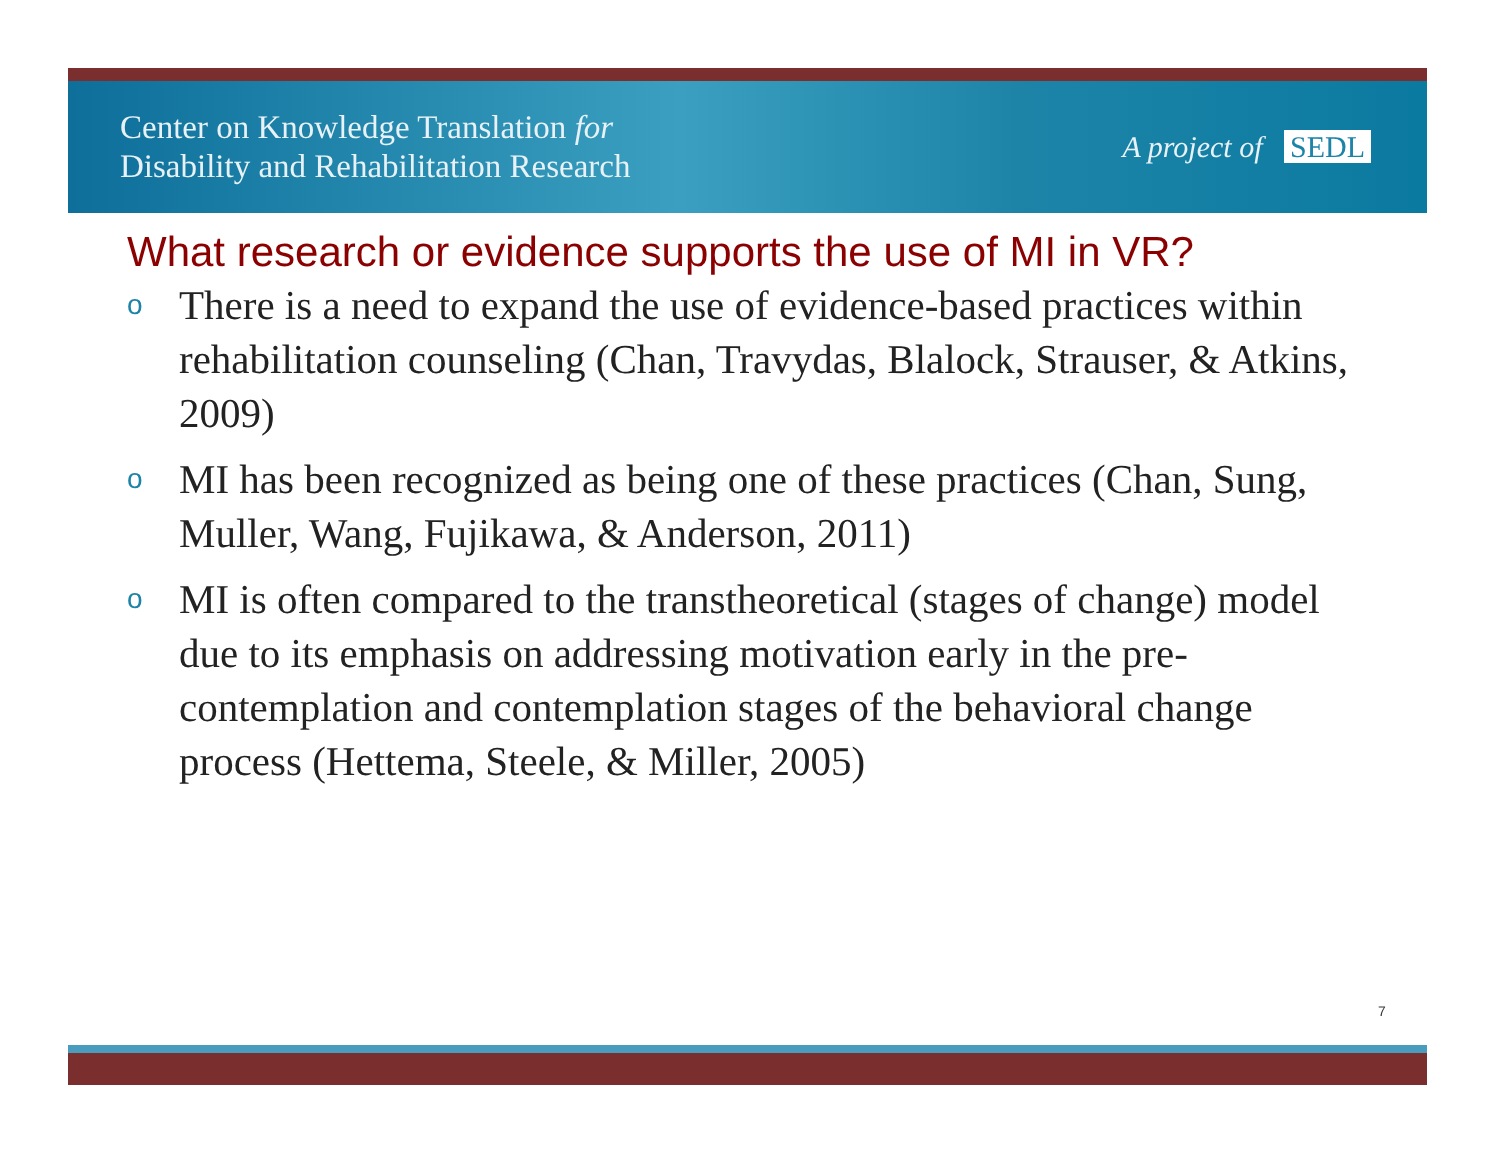Center on Knowledge Translation for
Disability and Rehabilitation Research
A project of SEDL
What research or evidence supports the use of MI in VR?
o There is a need to expand the use of evidence-based practices within rehabilitation counseling (Chan, Travydas, Blalock, Strauser, & Atkins, 2009)
o MI has been recognized as being one of these practices (Chan, Sung, Muller, Wang, Fujikawa, & Anderson, 2011)
o MI is often compared to the transtheoretical (stages of change) model due to its emphasis on addressing motivation early in the pre-contemplation and contemplation stages of the behavioral change process (Hettema, Steele, & Miller, 2005)
7